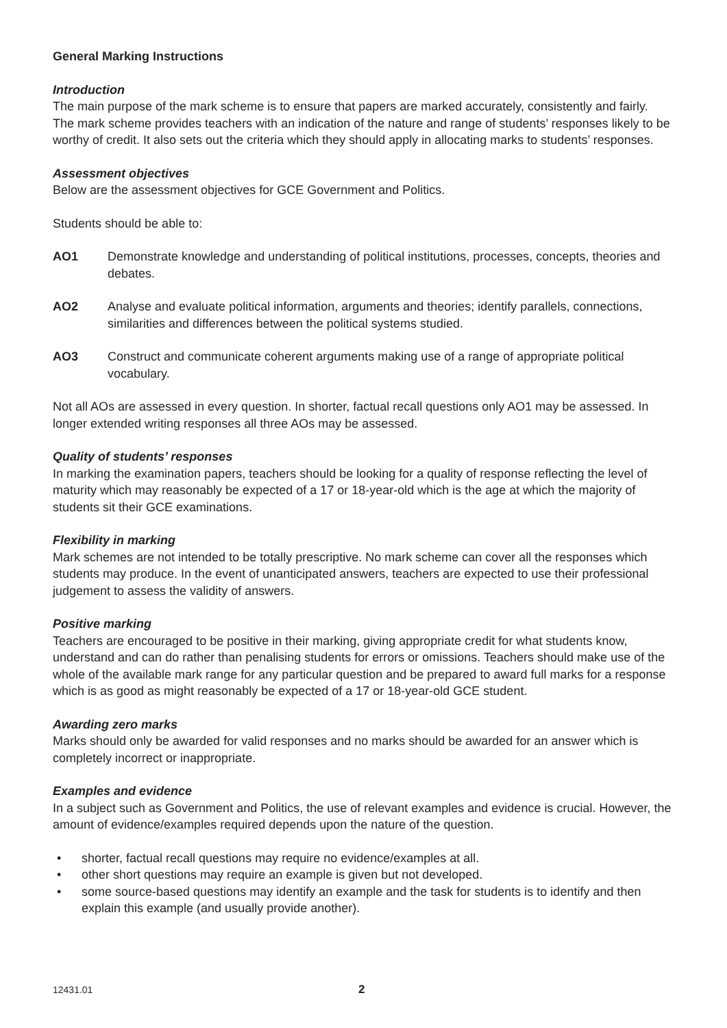General Marking Instructions
Introduction
The main purpose of the mark scheme is to ensure that papers are marked accurately, consistently and fairly. The mark scheme provides teachers with an indication of the nature and range of students’ responses likely to be worthy of credit. It also sets out the criteria which they should apply in allocating marks to students’ responses.
Assessment objectives
Below are the assessment objectives for GCE Government and Politics.
Students should be able to:
AO1 Demonstrate knowledge and understanding of political institutions, processes, concepts, theories and debates.
AO2 Analyse and evaluate political information, arguments and theories; identify parallels, connections, similarities and differences between the political systems studied.
AO3 Construct and communicate coherent arguments making use of a range of appropriate political vocabulary.
Not all AOs are assessed in every question. In shorter, factual recall questions only AO1 may be assessed. In longer extended writing responses all three AOs may be assessed.
Quality of students’ responses
In marking the examination papers, teachers should be looking for a quality of response reflecting the level of maturity which may reasonably be expected of a 17 or 18-year-old which is the age at which the majority of students sit their GCE examinations.
Flexibility in marking
Mark schemes are not intended to be totally prescriptive. No mark scheme can cover all the responses which students may produce. In the event of unanticipated answers, teachers are expected to use their professional judgement to assess the validity of answers.
Positive marking
Teachers are encouraged to be positive in their marking, giving appropriate credit for what students know, understand and can do rather than penalising students for errors or omissions. Teachers should make use of the whole of the available mark range for any particular question and be prepared to award full marks for a response which is as good as might reasonably be expected of a 17 or 18-year-old GCE student.
Awarding zero marks
Marks should only be awarded for valid responses and no marks should be awarded for an answer which is completely incorrect or inappropriate.
Examples and evidence
In a subject such as Government and Politics, the use of relevant examples and evidence is crucial. However, the amount of evidence/examples required depends upon the nature of the question.
• shorter, factual recall questions may require no evidence/examples at all.
• other short questions may require an example is given but not developed.
• some source-based questions may identify an example and the task for students is to identify and then explain this example (and usually provide another).
12431.01 2